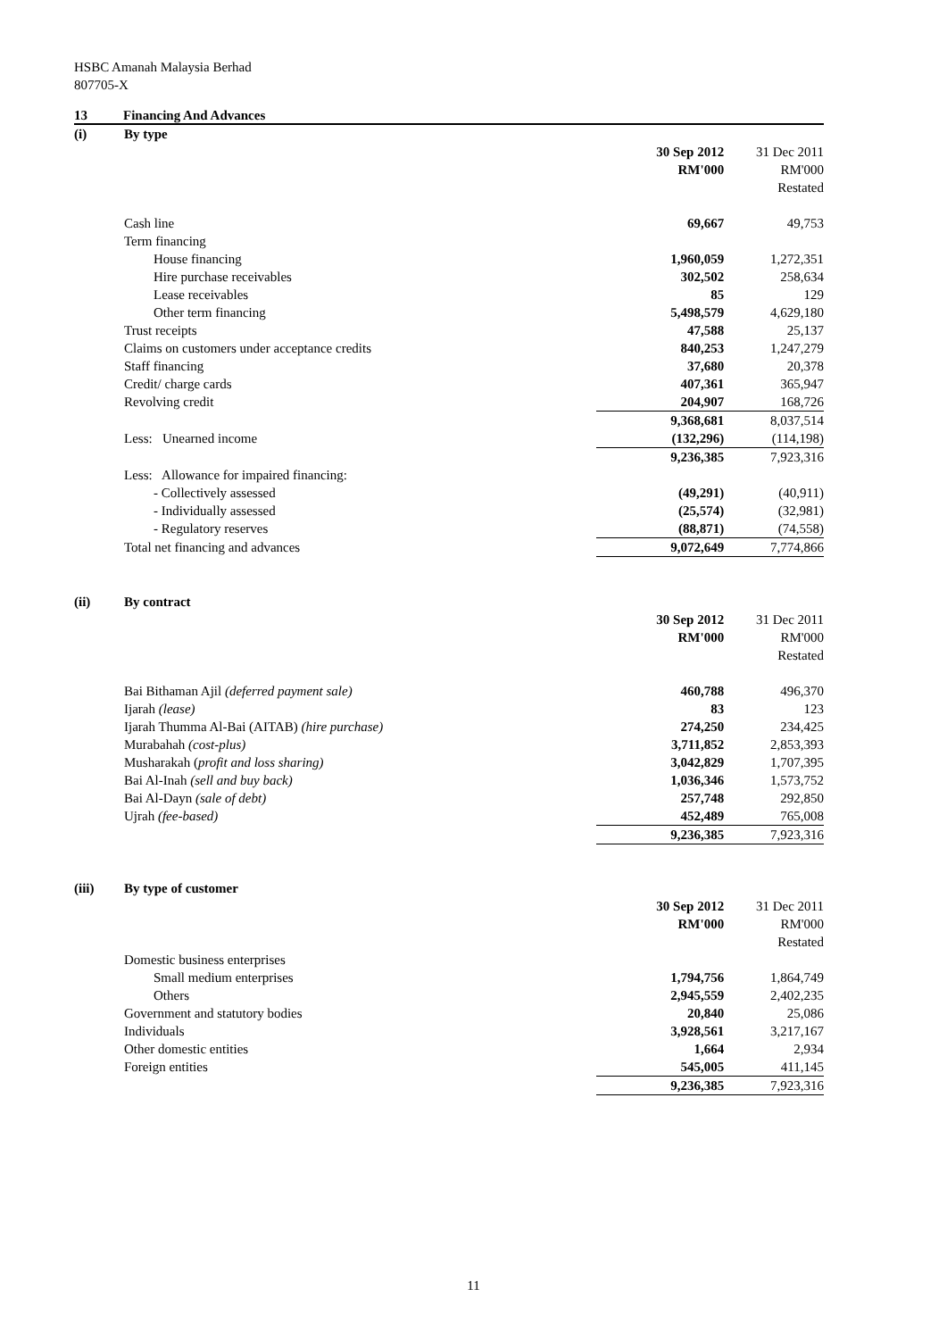HSBC Amanah Malaysia Berhad
807705-X
13 Financing And Advances
| (i) | By type | | |
| | | 30 Sep 2012 | 31 Dec 2011 |
| | | RM'000 | RM'000 |
| | | | Restated |
| | Cash line | 69,667 | 49,753 |
| | Term financing | | |
| | House financing | 1,960,059 | 1,272,351 |
| | Hire purchase receivables | 302,502 | 258,634 |
| | Lease receivables | 85 | 129 |
| | Other term financing | 5,498,579 | 4,629,180 |
| | Trust receipts | 47,588 | 25,137 |
| | Claims on customers under acceptance credits | 840,253 | 1,247,279 |
| | Staff financing | 37,680 | 20,378 |
| | Credit/ charge cards | 407,361 | 365,947 |
| | Revolving credit | 204,907 | 168,726 |
| | | 9,368,681 | 8,037,514 |
| | Less: Unearned income | (132,296) | (114,198) |
| | | 9,236,385 | 7,923,316 |
| | Less: Allowance for impaired financing: | | |
| | - Collectively assessed | (49,291) | (40,911) |
| | - Individually assessed | (25,574) | (32,981) |
| | - Regulatory reserves | (88,871) | (74,558) |
| | Total net financing and advances | 9,072,649 | 7,774,866 |
| (ii) | By contract | | |
| | | 30 Sep 2012 | 31 Dec 2011 |
| | | RM'000 | RM'000 |
| | | | Restated |
| | Bai Bithaman Ajil (deferred payment sale) | 460,788 | 496,370 |
| | Ijarah (lease) | 83 | 123 |
| | Ijarah Thumma Al-Bai (AITAB) (hire purchase) | 274,250 | 234,425 |
| | Murabahah (cost-plus) | 3,711,852 | 2,853,393 |
| | Musharakah ( profit and loss sharing) | 3,042,829 | 1,707,395 |
| | Bai Al-Inah (sell and buy back) | 1,036,346 | 1,573,752 |
| | Bai Al-Dayn (sale of debt) | 257,748 | 292,850 |
| | Ujrah (fee-based) | 452,489 | 765,008 |
| | | 9,236,385 | 7,923,316 |
| (iii) | By type of customer | | |
| | | 30 Sep 2012 | 31 Dec 2011 |
| | | RM'000 | RM'000 |
| | | | Restated |
| | Domestic business enterprises | | |
| | Small medium enterprises | 1,794,756 | 1,864,749 |
| | Others | 2,945,559 | 2,402,235 |
| | Government and statutory bodies | 20,840 | 25,086 |
| | Individuals | 3,928,561 | 3,217,167 |
| | Other domestic entities | 1,664 | 2,934 |
| | Foreign entities | 545,005 | 411,145 |
| | | 9,236,385 | 7,923,316 |
11